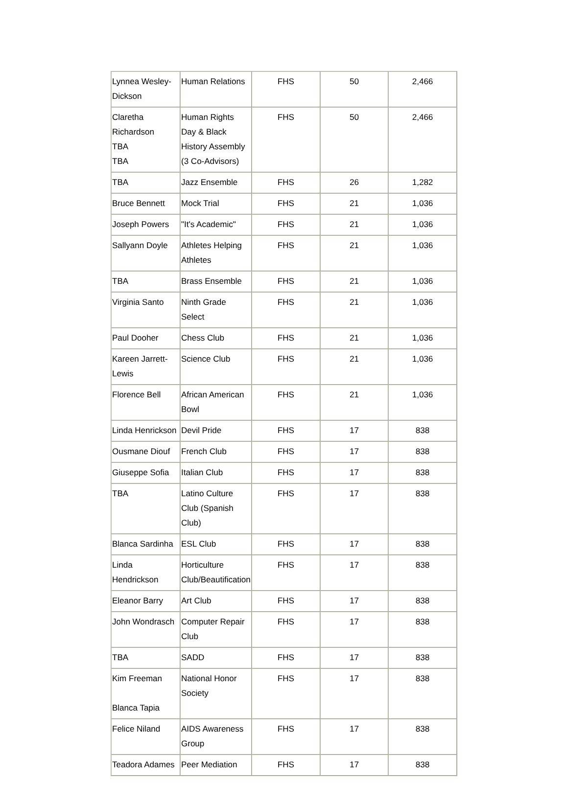| Lynnea Wesley-Dickson | Human Relations | FHS | 50 | 2,466 |
| Claretha Richardson TBA TBA | Human Rights Day & Black History Assembly (3 Co-Advisors) | FHS | 50 | 2,466 |
| TBA | Jazz Ensemble | FHS | 26 | 1,282 |
| Bruce Bennett | Mock Trial | FHS | 21 | 1,036 |
| Joseph Powers | "It's Academic" | FHS | 21 | 1,036 |
| Sallyann Doyle | Athletes Helping Athletes | FHS | 21 | 1,036 |
| TBA | Brass Ensemble | FHS | 21 | 1,036 |
| Virginia Santo | Ninth Grade Select | FHS | 21 | 1,036 |
| Paul Dooher | Chess Club | FHS | 21 | 1,036 |
| Kareen Jarrett-Lewis | Science Club | FHS | 21 | 1,036 |
| Florence Bell | African American Bowl | FHS | 21 | 1,036 |
| Linda Henrickson | Devil Pride | FHS | 17 | 838 |
| Ousmane Diouf | French Club | FHS | 17 | 838 |
| Giuseppe Sofia | Italian Club | FHS | 17 | 838 |
| TBA | Latino Culture Club (Spanish Club) | FHS | 17 | 838 |
| Blanca Sardinha | ESL Club | FHS | 17 | 838 |
| Linda Hendrickson | Horticulture Club/Beautification | FHS | 17 | 838 |
| Eleanor Barry | Art Club | FHS | 17 | 838 |
| John Wondrasch | Computer Repair Club | FHS | 17 | 838 |
| TBA | SADD | FHS | 17 | 838 |
| Kim Freeman Blanca Tapia | National Honor Society | FHS | 17 | 838 |
| Felice Niland | AIDS Awareness Group | FHS | 17 | 838 |
| Teadora Adames | Peer Mediation | FHS | 17 | 838 |